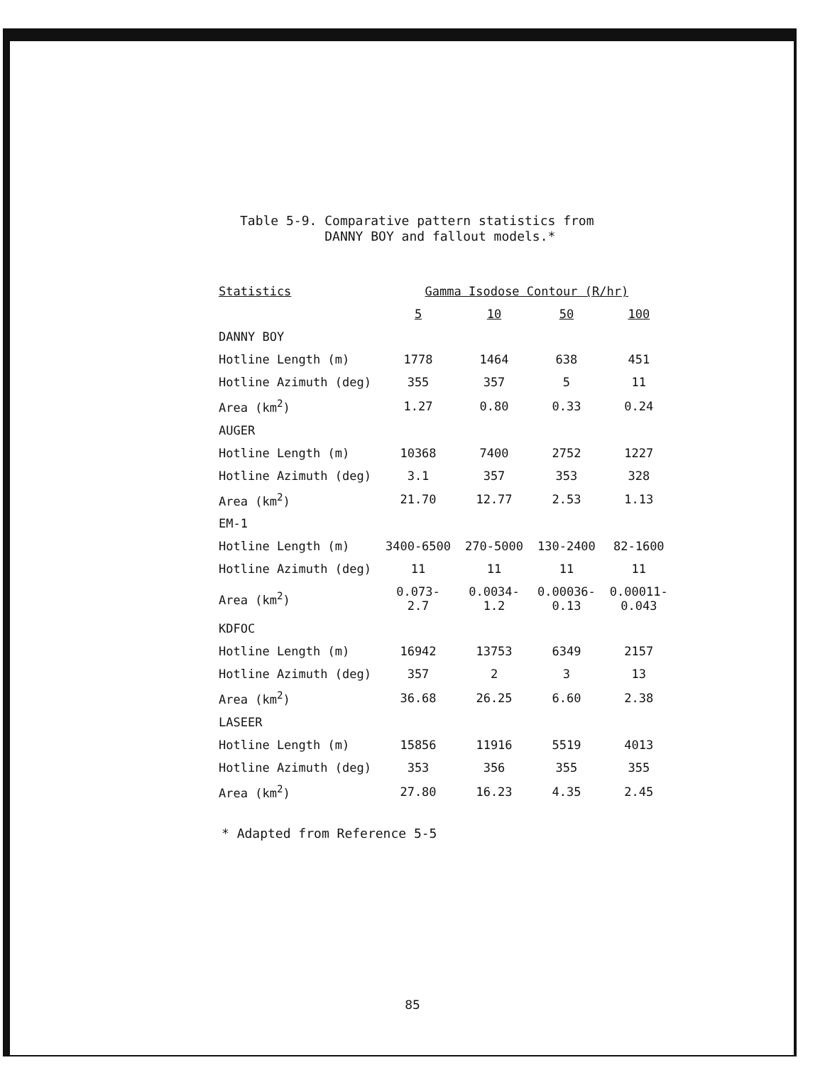Table 5-9. Comparative pattern statistics from
DANNY BOY and fallout models.*
| Statistics | Gamma Isodose Contour (R/hr) | | | |
| --- | --- | --- | --- | --- |
| | 5 | 10 | 50 | 100 |
| DANNY BOY | | | | |
| Hotline Length (m) | 1778 | 1464 | 638 | 451 |
| Hotline Azimuth (deg) | 355 | 357 | 5 | 11 |
| Area (km<sup>2</sup>) | 1.27 | 0.80 | 0.33 | 0.24 |
| AUGER | | | | |
| Hotline Length (m) | 10368 | 7400 | 2752 | 1227 |
| Hotline Azimuth (deg) | 3.1 | 357 | 353 | 328 |
| Area (km<sup>2</sup>) | 21.70 | 12.77 | 2.53 | 1.13 |
| EM-1 | | | | |
| Hotline Length (m) | 3400-6500 | 270-5000 | 130-2400 | 82-1600 |
| Hotline Azimuth (deg) | 11 | 11 | 11 | 11 |
| Area (km<sup>2</sup>) | 0.073- 2.7 | 0.0034- 1.2 | 0.00036- 0.13 | 0.00011- 0.043 |
| KDFOC | | | | |
| Hotline Length (m) | 16942 | 13753 | 6349 | 2157 |
| Hotline Azimuth (deg) | 357 | 2 | 3 | 13 |
| Area (km<sup>2</sup>) | 36.68 | 26.25 | 6.60 | 2.38 |
| LASEER | | | | |
| Hotline Length (m) | 15856 | 11916 | 5519 | 4013 |
| Hotline Azimuth (deg) | 353 | 356 | 355 | 355 |
| Area (km<sup>2</sup>) | 27.80 | 16.23 | 4.35 | 2.45 |
* Adapted from Reference 5-5
85